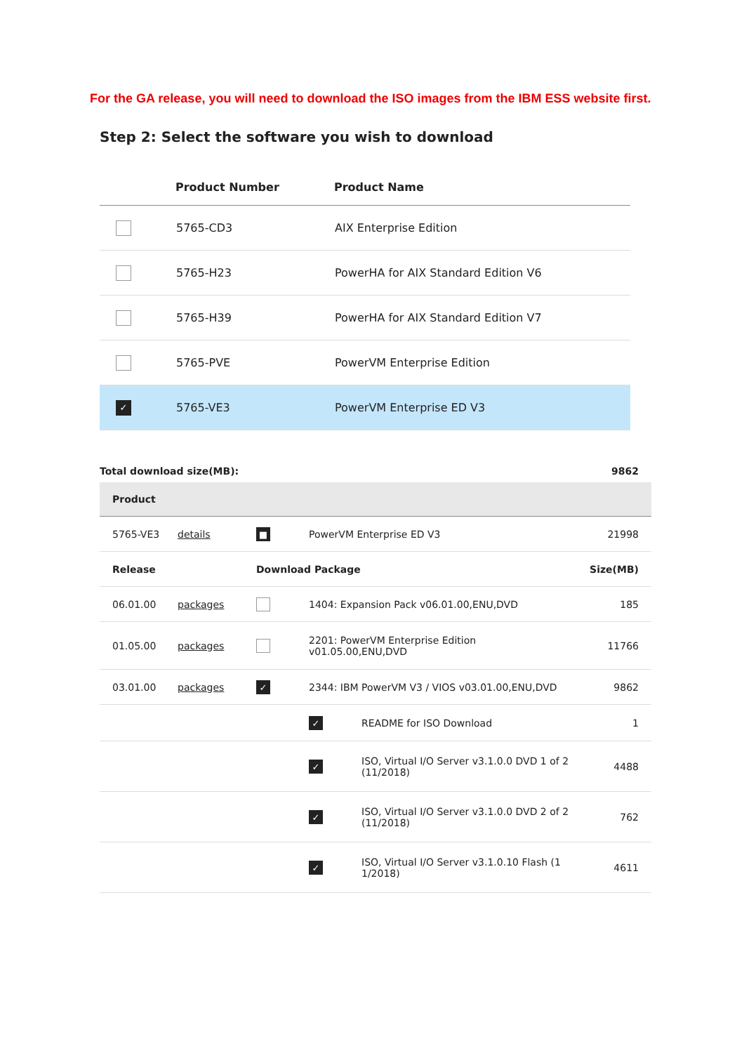For the GA release, you will need to download the ISO images from the IBM ESS website first.
Step 2: Select the software you wish to download
| | Product Number | Product Name |
| --- | --- | --- |
| | 5765-CD3 | AIX Enterprise Edition |
| | 5765-H23 | PowerHA for AIX Standard Edition V6 |
| | 5765-H39 | PowerHA for AIX Standard Edition V7 |
| | 5765-PVE | PowerVM Enterprise Edition |
| ✓ | 5765-VE3 | PowerVM Enterprise ED V3 |
Total download size(MB): 9862
| Product | | | | | |
| --- | --- | --- | --- | --- | --- |
| 5765-VE3 | details | ■ | PowerVM Enterprise ED V3 | | 21998 |
| Release | | Download Package | | | Size(MB) |
| 06.01.00 | packages | | 1404: Expansion Pack v06.01.00,ENU,DVD | | 185 |
| 01.05.00 | packages | | 2201: PowerVM Enterprise Edition v01.05.00,ENU,DVD | | 11766 |
| 03.01.00 | packages | ✓ | 2344: IBM PowerVM V3 / VIOS v03.01.00,ENU,DVD | | 9862 |
| | | | ✓ | README for ISO Download | 1 |
| | | | ✓ | ISO, Virtual I/O Server v3.1.0.0 DVD 1 of 2 (11/2018) | 4488 |
| | | | ✓ | ISO, Virtual I/O Server v3.1.0.0 DVD 2 of 2 (11/2018) | 762 |
| | | | ✓ | ISO, Virtual I/O Server v3.1.0.10 Flash (1 1/2018) | 4611 |